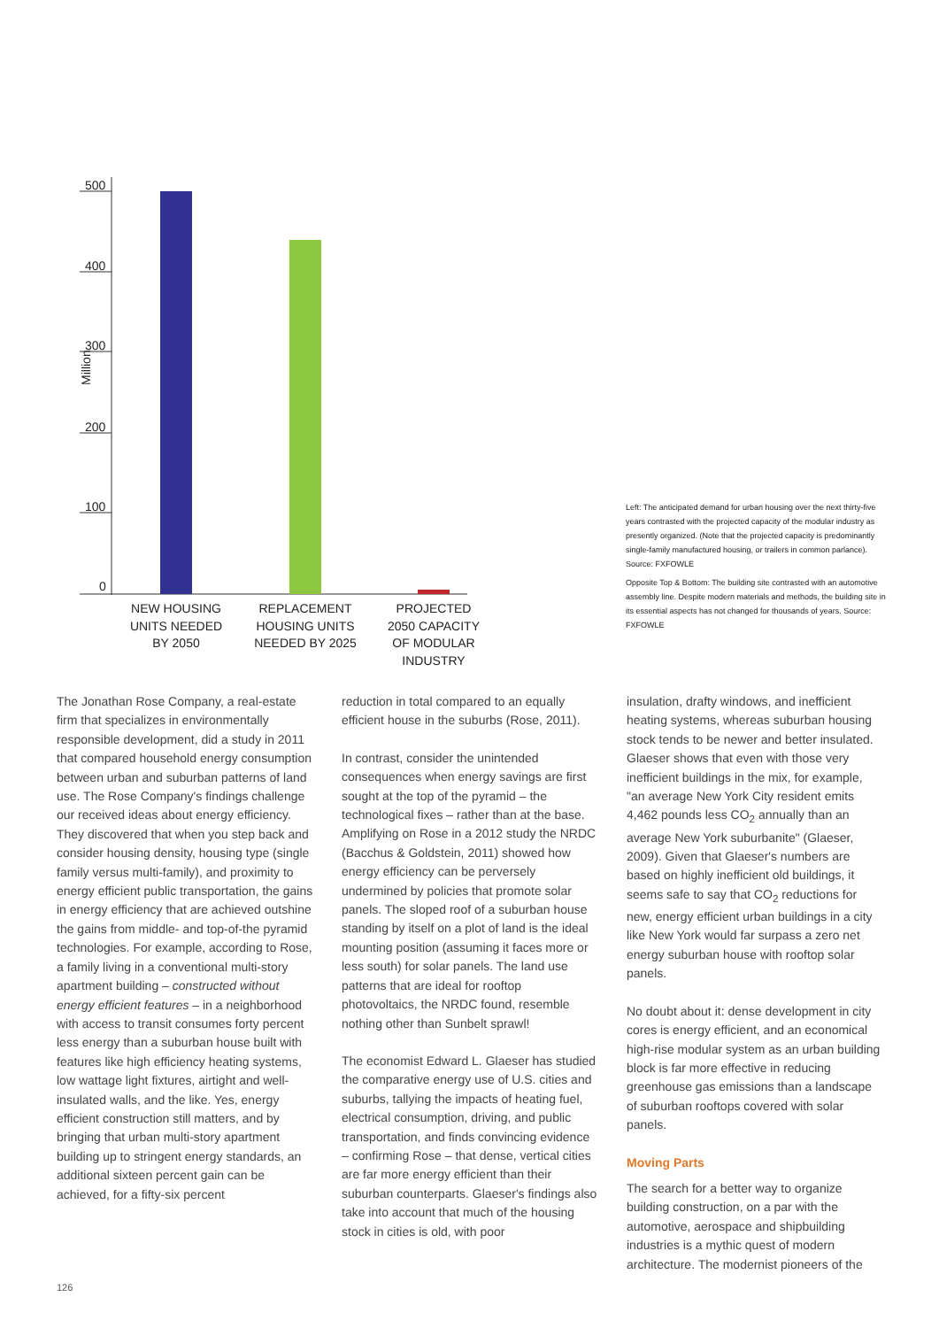500
400
300
200
100
0
Million
NEW HOUSING
UNITS NEEDED
BY 2050
REPLACEMENT
HOUSING UNITS
NEEDED BY 2025
PROJECTED
2050 CAPACITY
OF MODULAR
INDUSTRY
Left: The anticipated demand for urban housing over the next thirty-five years contrasted with the projected capacity of the modular industry as presently organized. (Note that the projected capacity is predominantly single-family manufactured housing, or trailers in common parlance). Source: FXFOWLE
Opposite Top & Bottom: The building site contrasted with an automotive assembly line. Despite modern materials and methods, the building site in its essential aspects has not changed for thousands of years. Source: FXFOWLE
The Jonathan Rose Company, a real-estate firm that specializes in environmentally responsible development, did a study in 2011 that compared household energy consumption between urban and suburban patterns of land use. The Rose Company's findings challenge our received ideas about energy efficiency. They discovered that when you step back and consider housing density, housing type (single family versus multi-family), and proximity to energy efficient public transportation, the gains in energy efficiency that are achieved outshine the gains from middle- and top-of-the pyramid technologies. For example, according to Rose, a family living in a conventional multi-story apartment building – constructed without energy efficient features – in a neighborhood with access to transit consumes forty percent less energy than a suburban house built with features like high efficiency heating systems, low wattage light fixtures, airtight and well-insulated walls, and the like. Yes, energy efficient construction still matters, and by bringing that urban multi-story apartment building up to stringent energy standards, an additional sixteen percent gain can be achieved, for a fifty-six percent
reduction in total compared to an equally efficient house in the suburbs (Rose, 2011).
In contrast, consider the unintended consequences when energy savings are first sought at the top of the pyramid – the technological fixes – rather than at the base. Amplifying on Rose in a 2012 study the NRDC (Bacchus & Goldstein, 2011) showed how energy efficiency can be perversely undermined by policies that promote solar panels. The sloped roof of a suburban house standing by itself on a plot of land is the ideal mounting position (assuming it faces more or less south) for solar panels. The land use patterns that are ideal for rooftop photovoltaics, the NRDC found, resemble nothing other than Sunbelt sprawl!
The economist Edward L. Glaeser has studied the comparative energy use of U.S. cities and suburbs, tallying the impacts of heating fuel, electrical consumption, driving, and public transportation, and finds convincing evidence – confirming Rose – that dense, vertical cities are far more energy efficient than their suburban counterparts. Glaeser's findings also take into account that much of the housing stock in cities is old, with poor
insulation, drafty windows, and inefficient heating systems, whereas suburban housing stock tends to be newer and better insulated. Glaeser shows that even with those very inefficient buildings in the mix, for example, "an average New York City resident emits 4,462 pounds less CO<sub>2</sub> annually than an average New York suburbanite" (Glaeser, 2009). Given that Glaeser's numbers are based on highly inefficient old buildings, it seems safe to say that CO<sub>2</sub> reductions for new, energy efficient urban buildings in a city like New York would far surpass a zero net energy suburban house with rooftop solar panels.
No doubt about it: dense development in city cores is energy efficient, and an economical high-rise modular system as an urban building block is far more effective in reducing greenhouse gas emissions than a landscape of suburban rooftops covered with solar panels.
Moving Parts
The search for a better way to organize building construction, on a par with the automotive, aerospace and shipbuilding industries is a mythic quest of modern architecture. The modernist pioneers of the
126